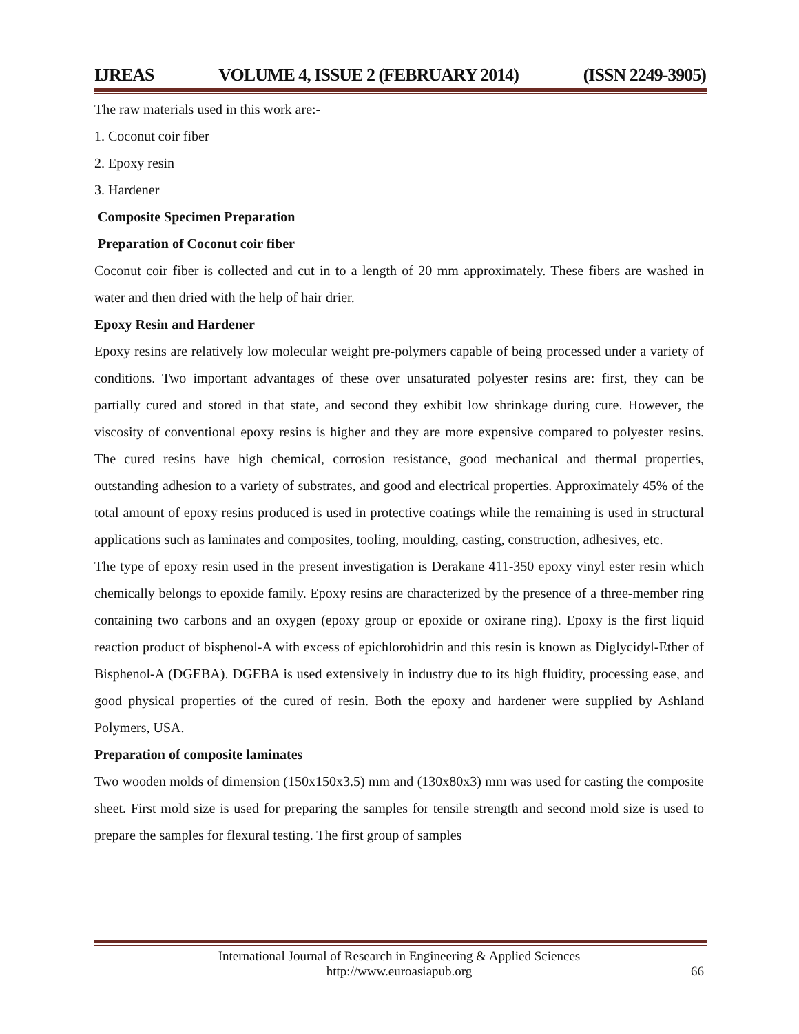IJREAS VOLUME 4, ISSUE 2 (FEBRUARY 2014) (ISSN 2249-3905)
The raw materials used in this work are:-
1. Coconut coir fiber
2. Epoxy resin
3. Hardener
Composite Specimen Preparation
Preparation of Coconut coir fiber
Coconut coir fiber is collected and cut in to a length of 20 mm approximately. These fibers are washed in water and then dried with the help of hair drier.
Epoxy Resin and Hardener
Epoxy resins are relatively low molecular weight pre-polymers capable of being processed under a variety of conditions. Two important advantages of these over unsaturated polyester resins are: first, they can be partially cured and stored in that state, and second they exhibit low shrinkage during cure. However, the viscosity of conventional epoxy resins is higher and they are more expensive compared to polyester resins. The cured resins have high chemical, corrosion resistance, good mechanical and thermal properties, outstanding adhesion to a variety of substrates, and good and electrical properties. Approximately 45% of the total amount of epoxy resins produced is used in protective coatings while the remaining is used in structural applications such as laminates and composites, tooling, moulding, casting, construction, adhesives, etc.
The type of epoxy resin used in the present investigation is Derakane 411-350 epoxy vinyl ester resin which chemically belongs to epoxide family. Epoxy resins are characterized by the presence of a three-member ring containing two carbons and an oxygen (epoxy group or epoxide or oxirane ring). Epoxy is the first liquid reaction product of bisphenol-A with excess of epichlorohidrin and this resin is known as Diglycidyl-Ether of Bisphenol-A (DGEBA). DGEBA is used extensively in industry due to its high fluidity, processing ease, and good physical properties of the cured of resin. Both the epoxy and hardener were supplied by Ashland Polymers, USA.
Preparation of composite laminates
Two wooden molds of dimension (150x150x3.5) mm and (130x80x3) mm was used for casting the composite sheet. First mold size is used for preparing the samples for tensile strength and second mold size is used to prepare the samples for flexural testing. The first group of samples
International Journal of Research in Engineering & Applied Sciences
http://www.euroasiapub.org
66